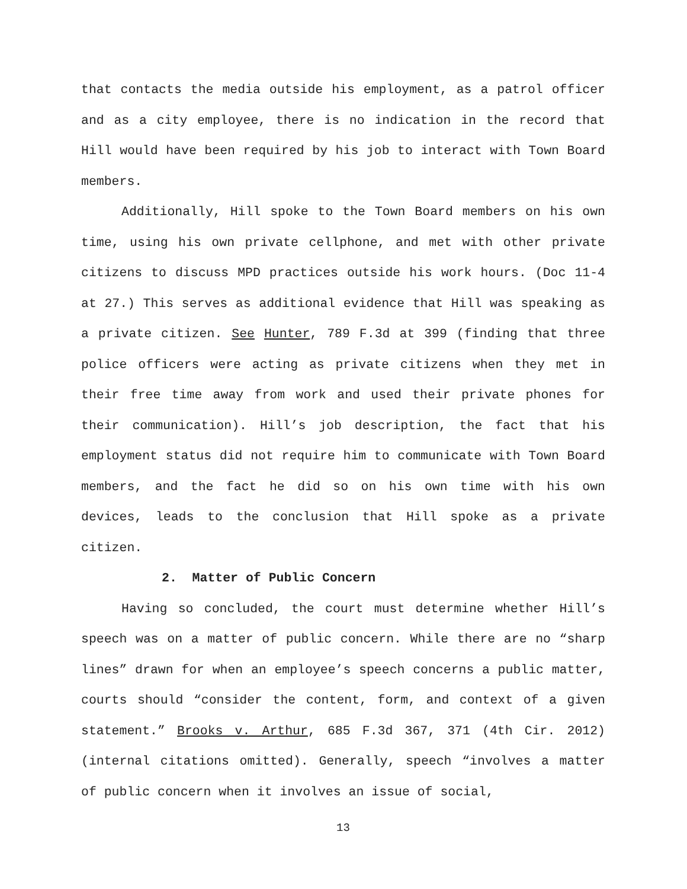that contacts the media outside his employment, as a patrol officer and as a city employee, there is no indication in the record that Hill would have been required by his job to interact with Town Board members.
Additionally, Hill spoke to the Town Board members on his own time, using his own private cellphone, and met with other private citizens to discuss MPD practices outside his work hours. (Doc 11-4 at 27.) This serves as additional evidence that Hill was speaking as a private citizen. See Hunter, 789 F.3d at 399 (finding that three police officers were acting as private citizens when they met in their free time away from work and used their private phones for their communication). Hill’s job description, the fact that his employment status did not require him to communicate with Town Board members, and the fact he did so on his own time with his own devices, leads to the conclusion that Hill spoke as a private citizen.
2. Matter of Public Concern
Having so concluded, the court must determine whether Hill’s speech was on a matter of public concern. While there are no “sharp lines” drawn for when an employee’s speech concerns a public matter, courts should “consider the content, form, and context of a given statement.” Brooks v. Arthur, 685 F.3d 367, 371 (4th Cir. 2012) (internal citations omitted). Generally, speech “involves a matter of public concern when it involves an issue of social,
13